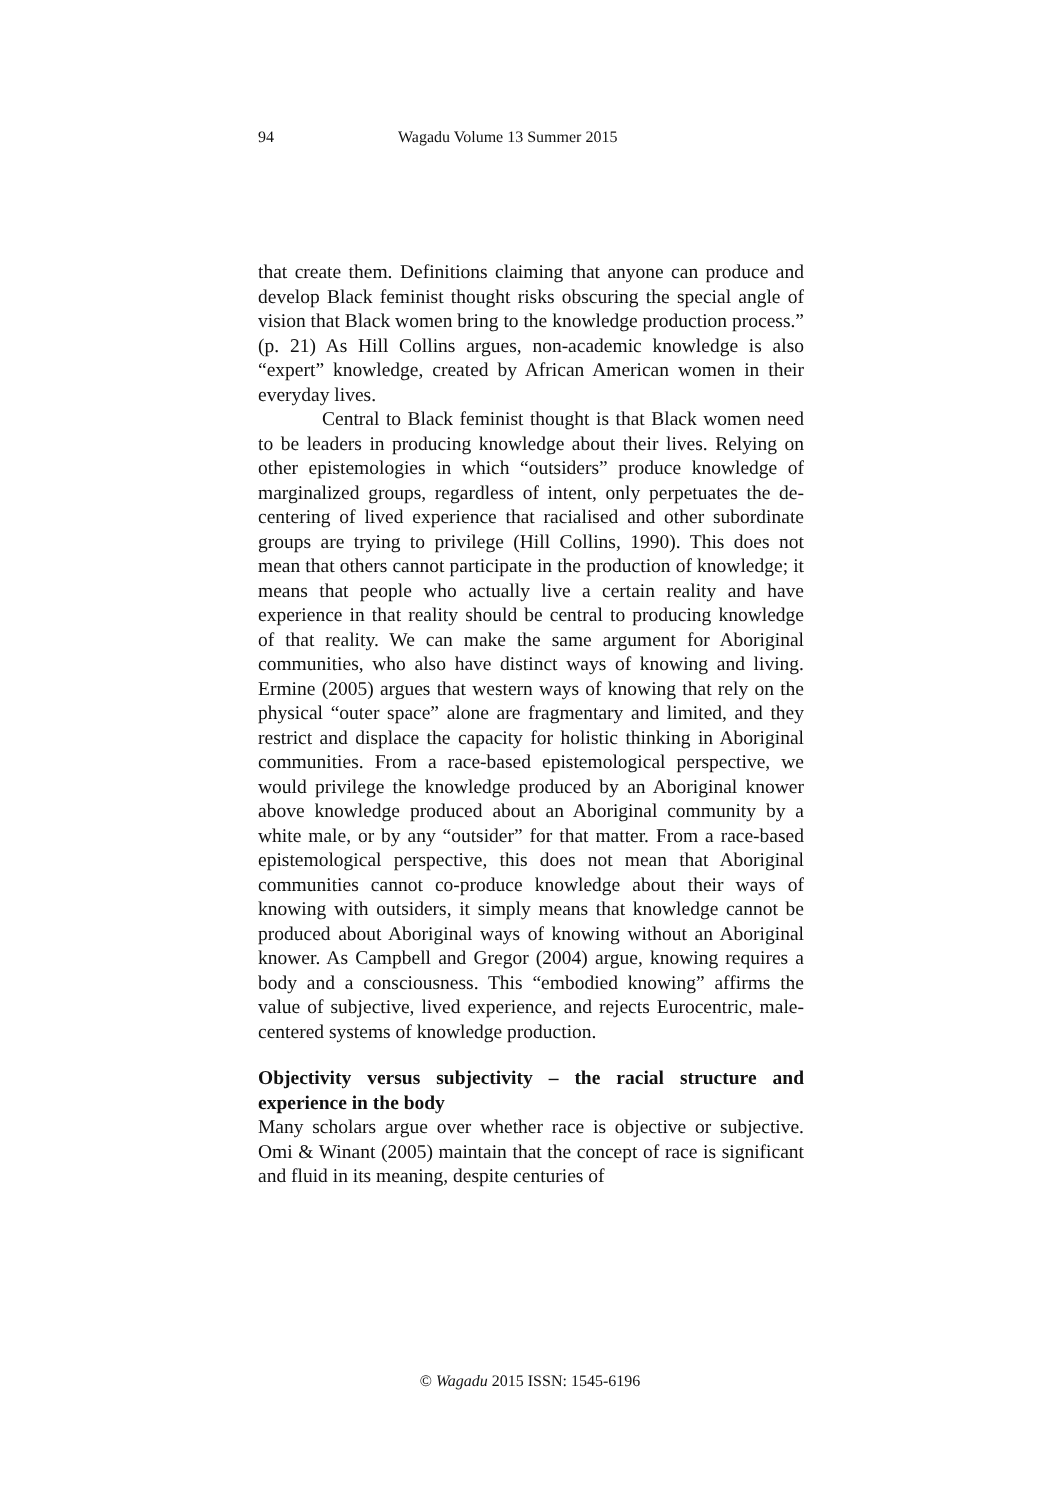94 Wagadu Volume 13 Summer 2015
that create them. Definitions claiming that anyone can produce and develop Black feminist thought risks obscuring the special angle of vision that Black women bring to the knowledge production process.” (p. 21) As Hill Collins argues, non-academic knowledge is also “expert” knowledge, created by African American women in their everyday lives.
Central to Black feminist thought is that Black women need to be leaders in producing knowledge about their lives. Relying on other epistemologies in which “outsiders” produce knowledge of marginalized groups, regardless of intent, only perpetuates the de-centering of lived experience that racialised and other subordinate groups are trying to privilege (Hill Collins, 1990). This does not mean that others cannot participate in the production of knowledge; it means that people who actually live a certain reality and have experience in that reality should be central to producing knowledge of that reality. We can make the same argument for Aboriginal communities, who also have distinct ways of knowing and living. Ermine (2005) argues that western ways of knowing that rely on the physical “outer space” alone are fragmentary and limited, and they restrict and displace the capacity for holistic thinking in Aboriginal communities. From a race-based epistemological perspective, we would privilege the knowledge produced by an Aboriginal knower above knowledge produced about an Aboriginal community by a white male, or by any “outsider” for that matter. From a race-based epistemological perspective, this does not mean that Aboriginal communities cannot co-produce knowledge about their ways of knowing with outsiders, it simply means that knowledge cannot be produced about Aboriginal ways of knowing without an Aboriginal knower. As Campbell and Gregor (2004) argue, knowing requires a body and a consciousness. This “embodied knowing” affirms the value of subjective, lived experience, and rejects Eurocentric, male-centered systems of knowledge production.
Objectivity versus subjectivity – the racial structure and experience in the body
Many scholars argue over whether race is objective or subjective. Omi & Winant (2005) maintain that the concept of race is significant and fluid in its meaning, despite centuries of
© Wagadu 2015 ISSN: 1545-6196